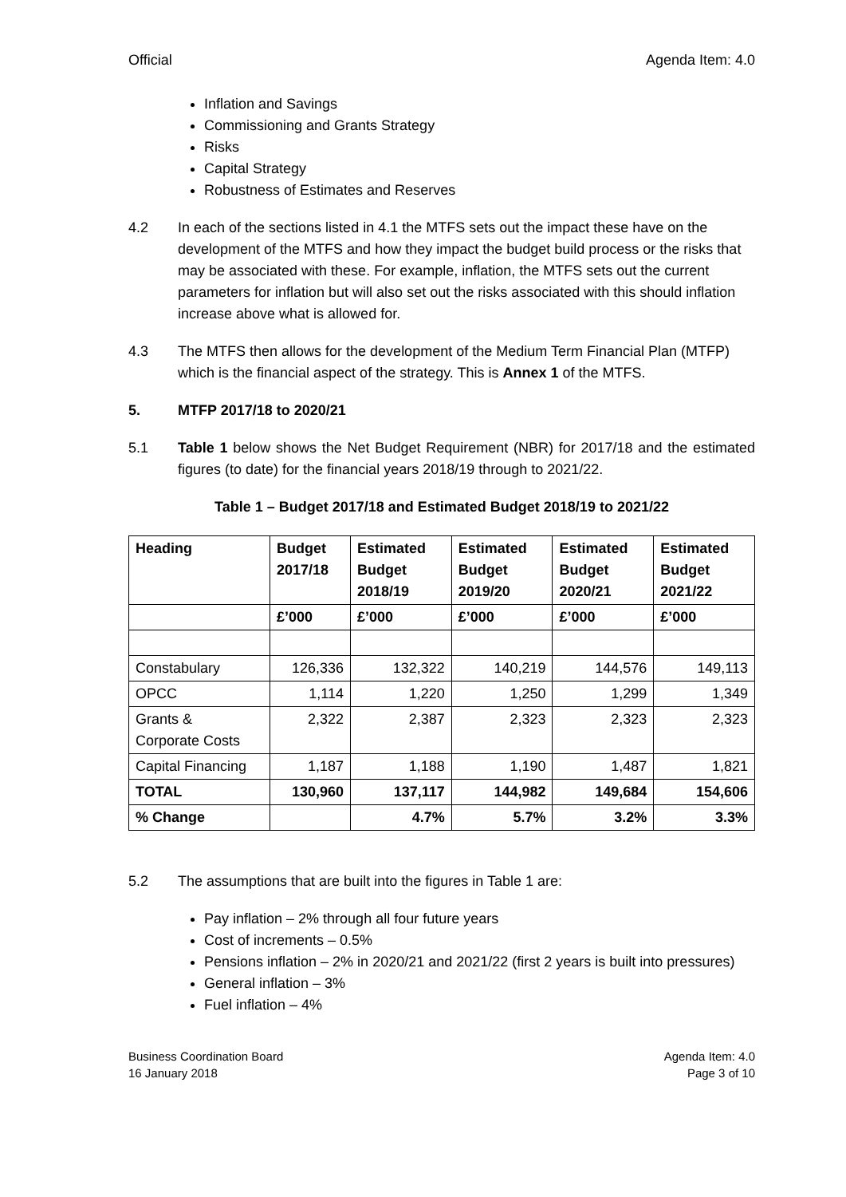Official Agenda Item: 4.0
Inflation and Savings
Commissioning and Grants Strategy
Risks
Capital Strategy
Robustness of Estimates and Reserves
4.2 In each of the sections listed in 4.1 the MTFS sets out the impact these have on the development of the MTFS and how they impact the budget build process or the risks that may be associated with these. For example, inflation, the MTFS sets out the current parameters for inflation but will also set out the risks associated with this should inflation increase above what is allowed for.
4.3 The MTFS then allows for the development of the Medium Term Financial Plan (MTFP) which is the financial aspect of the strategy. This is Annex 1 of the MTFS.
5. MTFP 2017/18 to 2020/21
5.1 Table 1 below shows the Net Budget Requirement (NBR) for 2017/18 and the estimated figures (to date) for the financial years 2018/19 through to 2021/22.
Table 1 – Budget 2017/18 and Estimated Budget 2018/19 to 2021/22
| Heading | Budget 2017/18 | Estimated Budget 2018/19 | Estimated Budget 2019/20 | Estimated Budget 2020/21 | Estimated Budget 2021/22 |
| --- | --- | --- | --- | --- | --- |
| | £’000 | £’000 | £’000 | £’000 | £’000 |
| Constabulary | 126,336 | 132,322 | 140,219 | 144,576 | 149,113 |
| OPCC | 1,114 | 1,220 | 1,250 | 1,299 | 1,349 |
| Grants & Corporate Costs | 2,322 | 2,387 | 2,323 | 2,323 | 2,323 |
| Capital Financing | 1,187 | 1,188 | 1,190 | 1,487 | 1,821 |
| TOTAL | 130,960 | 137,117 | 144,982 | 149,684 | 154,606 |
| % Change | | 4.7% | 5.7% | 3.2% | 3.3% |
5.2 The assumptions that are built into the figures in Table 1 are:
Pay inflation – 2% through all four future years
Cost of increments – 0.5%
Pensions inflation – 2% in 2020/21 and 2021/22 (first 2 years is built into pressures)
General inflation – 3%
Fuel inflation – 4%
Business Coordination Board
16 January 2018 Agenda Item: 4.0
Page 3 of 10